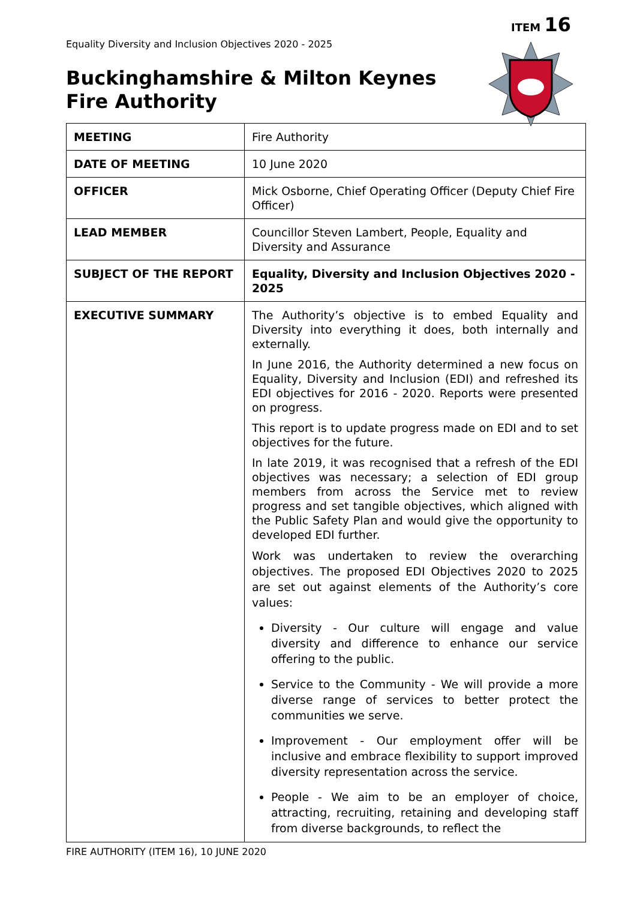ITEM 16
Equality Diversity and Inclusion Objectives 2020 - 2025
Buckinghamshire & Milton Keynes
Fire Authority
| MEETING | Fire Authority |
| DATE OF MEETING | 10 June 2020 |
| OFFICER | Mick Osborne, Chief Operating Officer (Deputy Chief Fire Officer) |
| LEAD MEMBER | Councillor Steven Lambert, People, Equality and Diversity and Assurance |
| SUBJECT OF THE REPORT | Equality, Diversity and Inclusion Objectives 2020 - 2025 |
| EXECUTIVE SUMMARY | The Authority’s objective is to embed Equality and Diversity into everything it does, both internally and externally. In June 2016, the Authority determined a new focus on Equality, Diversity and Inclusion (EDI) and refreshed its EDI objectives for 2016 - 2020. Reports were presented on progress. This report is to update progress made on EDI and to set objectives for the future. In late 2019, it was recognised that a refresh of the EDI objectives was necessary; a selection of EDI group members from across the Service met to review progress and set tangible objectives, which aligned with the Public Safety Plan and would give the opportunity to developed EDI further. Work was undertaken to review the overarching objectives. The proposed EDI Objectives 2020 to 2025 are set out against elements of the Authority’s core values: Diversity - Our culture will engage and value diversity and difference to enhance our service offering to the public. Service to the Community - We will provide a more diverse range of services to better protect the communities we serve. Improvement - Our employment offer will be inclusive and embrace flexibility to support improved diversity representation across the service. People - We aim to be an employer of choice, attracting, recruiting, retaining and developing staff from diverse backgrounds, to reflect the |
FIRE AUTHORITY (ITEM 16), 10 JUNE 2020